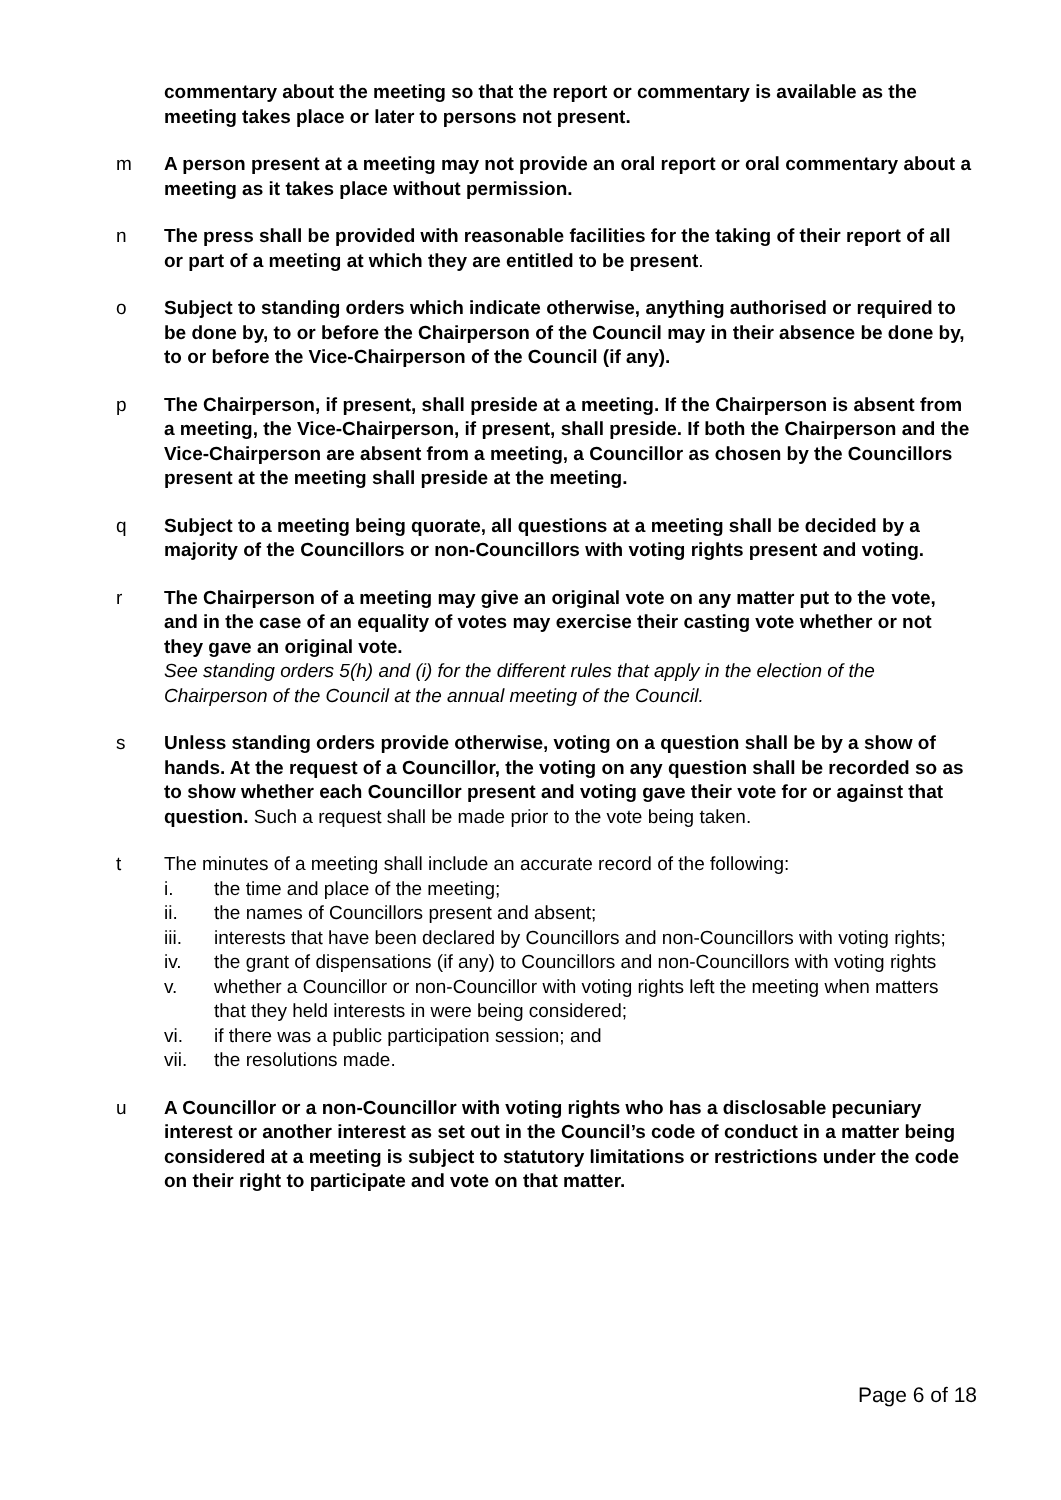commentary about the meeting so that the report or commentary is available as the meeting takes place or later to persons not present.
m A person present at a meeting may not provide an oral report or oral commentary about a meeting as it takes place without permission.
n The press shall be provided with reasonable facilities for the taking of their report of all or part of a meeting at which they are entitled to be present.
o Subject to standing orders which indicate otherwise, anything authorised or required to be done by, to or before the Chairperson of the Council may in their absence be done by, to or before the Vice-Chairperson of the Council (if any).
p The Chairperson, if present, shall preside at a meeting. If the Chairperson is absent from a meeting, the Vice-Chairperson, if present, shall preside. If both the Chairperson and the Vice-Chairperson are absent from a meeting, a Councillor as chosen by the Councillors present at the meeting shall preside at the meeting.
q Subject to a meeting being quorate, all questions at a meeting shall be decided by a majority of the Councillors or non-Councillors with voting rights present and voting.
r The Chairperson of a meeting may give an original vote on any matter put to the vote, and in the case of an equality of votes may exercise their casting vote whether or not they gave an original vote.
See standing orders 5(h) and (i) for the different rules that apply in the election of the Chairperson of the Council at the annual meeting of the Council.
s Unless standing orders provide otherwise, voting on a question shall be by a show of hands. At the request of a Councillor, the voting on any question shall be recorded so as to show whether each Councillor present and voting gave their vote for or against that question. Such a request shall be made prior to the vote being taken.
t The minutes of a meeting shall include an accurate record of the following:
i. the time and place of the meeting;
ii. the names of Councillors present and absent;
iii. interests that have been declared by Councillors and non-Councillors with voting rights;
iv. the grant of dispensations (if any) to Councillors and non-Councillors with voting rights
v. whether a Councillor or non-Councillor with voting rights left the meeting when matters that they held interests in were being considered;
vi. if there was a public participation session; and
vii. the resolutions made.
u A Councillor or a non-Councillor with voting rights who has a disclosable pecuniary interest or another interest as set out in the Council’s code of conduct in a matter being considered at a meeting is subject to statutory limitations or restrictions under the code on their right to participate and vote on that matter.
Page 6 of 18